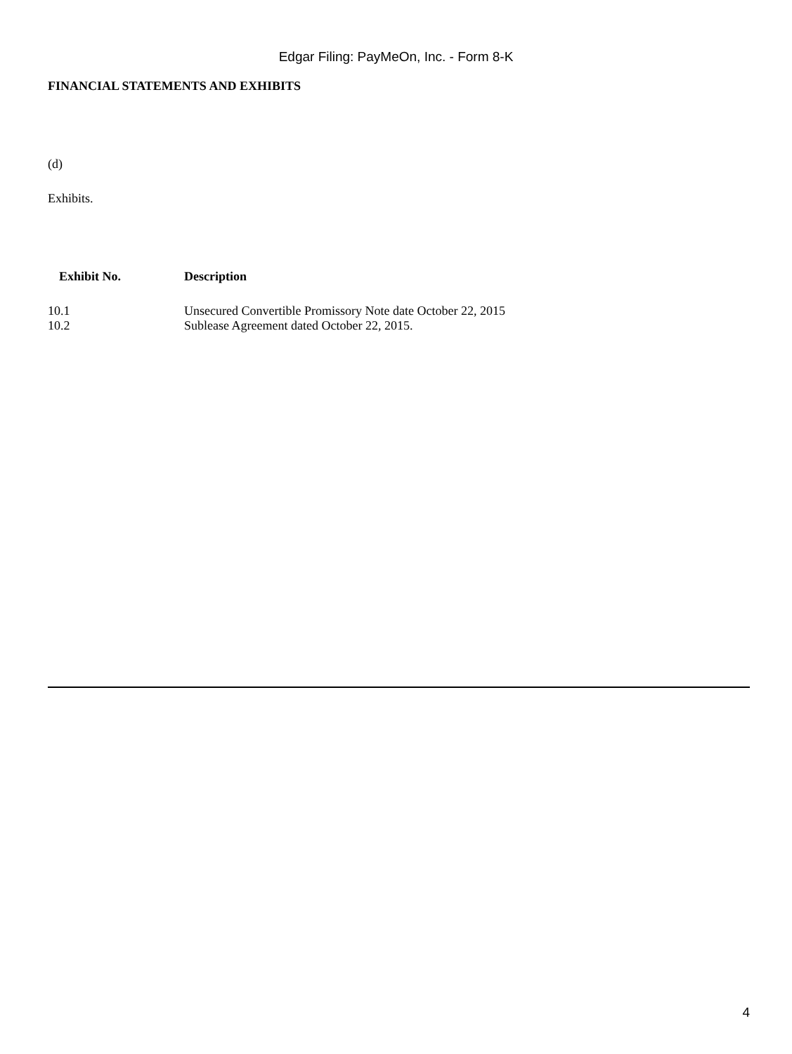Edgar Filing: PayMeOn, Inc. - Form 8-K
FINANCIAL STATEMENTS AND EXHIBITS
(d)
Exhibits.
| Exhibit No. | Description |
| --- | --- |
| 10.1 | Unsecured Convertible Promissory Note date October 22, 2015 |
| 10.2 | Sublease Agreement dated October 22, 2015. |
4